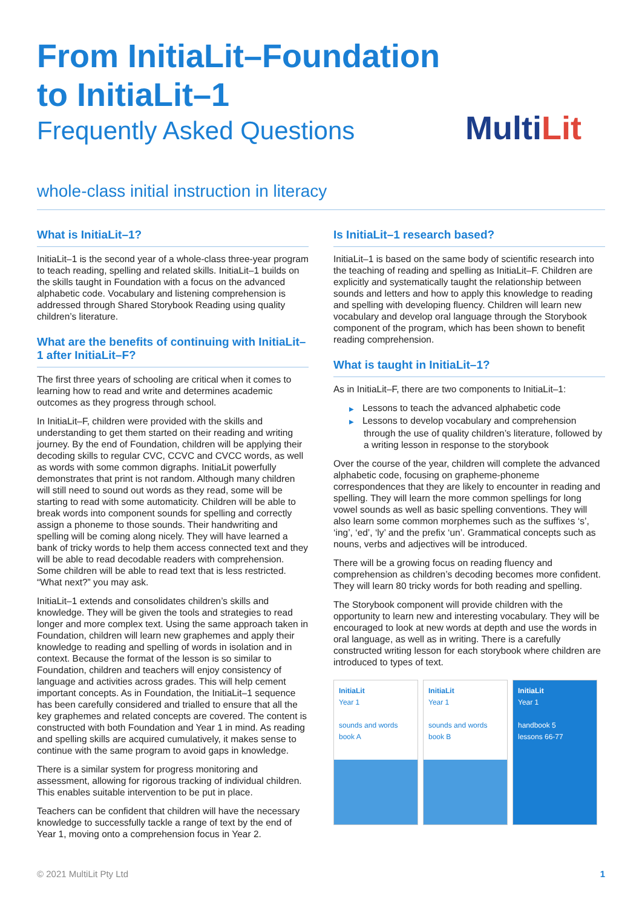From InitiaLit–Foundation
to InitiaLit–1
Frequently Asked Questions
MultiLit
whole-class initial instruction in literacy
What is InitiaLit–1?
InitiaLit–1 is the second year of a whole-class three-year program to teach reading, spelling and related skills. InitiaLit–1 builds on the skills taught in Foundation with a focus on the advanced alphabetic code. Vocabulary and listening comprehension is addressed through Shared Storybook Reading using quality children’s literature.
What are the benefits of continuing with InitiaLit–1 after InitiaLit–F?
The first three years of schooling are critical when it comes to learning how to read and write and determines academic outcomes as they progress through school.
In InitiaLit–F, children were provided with the skills and understanding to get them started on their reading and writing journey. By the end of Foundation, children will be applying their decoding skills to regular CVC, CCVC and CVCC words, as well as words with some common digraphs. InitiaLit powerfully demonstrates that print is not random. Although many children will still need to sound out words as they read, some will be starting to read with some automaticity. Children will be able to break words into component sounds for spelling and correctly assign a phoneme to those sounds. Their handwriting and spelling will be coming along nicely. They will have learned a bank of tricky words to help them access connected text and they will be able to read decodable readers with comprehension. Some children will be able to read text that is less restricted. “What next?” you may ask.
InitiaLit–1 extends and consolidates children’s skills and knowledge. They will be given the tools and strategies to read longer and more complex text. Using the same approach taken in Foundation, children will learn new graphemes and apply their knowledge to reading and spelling of words in isolation and in context. Because the format of the lesson is so similar to Foundation, children and teachers will enjoy consistency of language and activities across grades. This will help cement important concepts. As in Foundation, the InitiaLit–1 sequence has been carefully considered and trialled to ensure that all the key graphemes and related concepts are covered. The content is constructed with both Foundation and Year 1 in mind. As reading and spelling skills are acquired cumulatively, it makes sense to continue with the same program to avoid gaps in knowledge.
There is a similar system for progress monitoring and assessment, allowing for rigorous tracking of individual children. This enables suitable intervention to be put in place.
Teachers can be confident that children will have the necessary knowledge to successfully tackle a range of text by the end of Year 1, moving onto a comprehension focus in Year 2.
Is InitiaLit–1 research based?
InitiaLit–1 is based on the same body of scientific research into the teaching of reading and spelling as InitiaLit–F. Children are explicitly and systematically taught the relationship between sounds and letters and how to apply this knowledge to reading and spelling with developing fluency. Children will learn new vocabulary and develop oral language through the Storybook component of the program, which has been shown to benefit reading comprehension.
What is taught in InitiaLit–1?
As in InitiaLit–F, there are two components to InitiaLit–1:
▶ Lessons to teach the advanced alphabetic code
▶ Lessons to develop vocabulary and comprehension through the use of quality children’s literature, followed by a writing lesson in response to the storybook
Over the course of the year, children will complete the advanced alphabetic code, focusing on grapheme-phoneme correspondences that they are likely to encounter in reading and spelling. They will learn the more common spellings for long vowel sounds as well as basic spelling conventions. They will also learn some common morphemes such as the suffixes ‘s’, ‘ing’, ‘ed’, ‘ly’ and the prefix ‘un’. Grammatical concepts such as nouns, verbs and adjectives will be introduced.
There will be a growing focus on reading fluency and comprehension as children’s decoding becomes more confident. They will learn 80 tricky words for both reading and spelling.
The Storybook component will provide children with the opportunity to learn new and interesting vocabulary. They will be encouraged to look at new words at depth and use the words in oral language, as well as in writing. There is a carefully constructed writing lesson for each storybook where children are introduced to types of text.
InitiaLit
Year 1
sounds and words
book A
InitiaLit
Year 1
sounds and words
book B
InitiaLit
Year 1
handbook 5
lessons 66-77
© 2021 MultiLit Pty Ltd 1